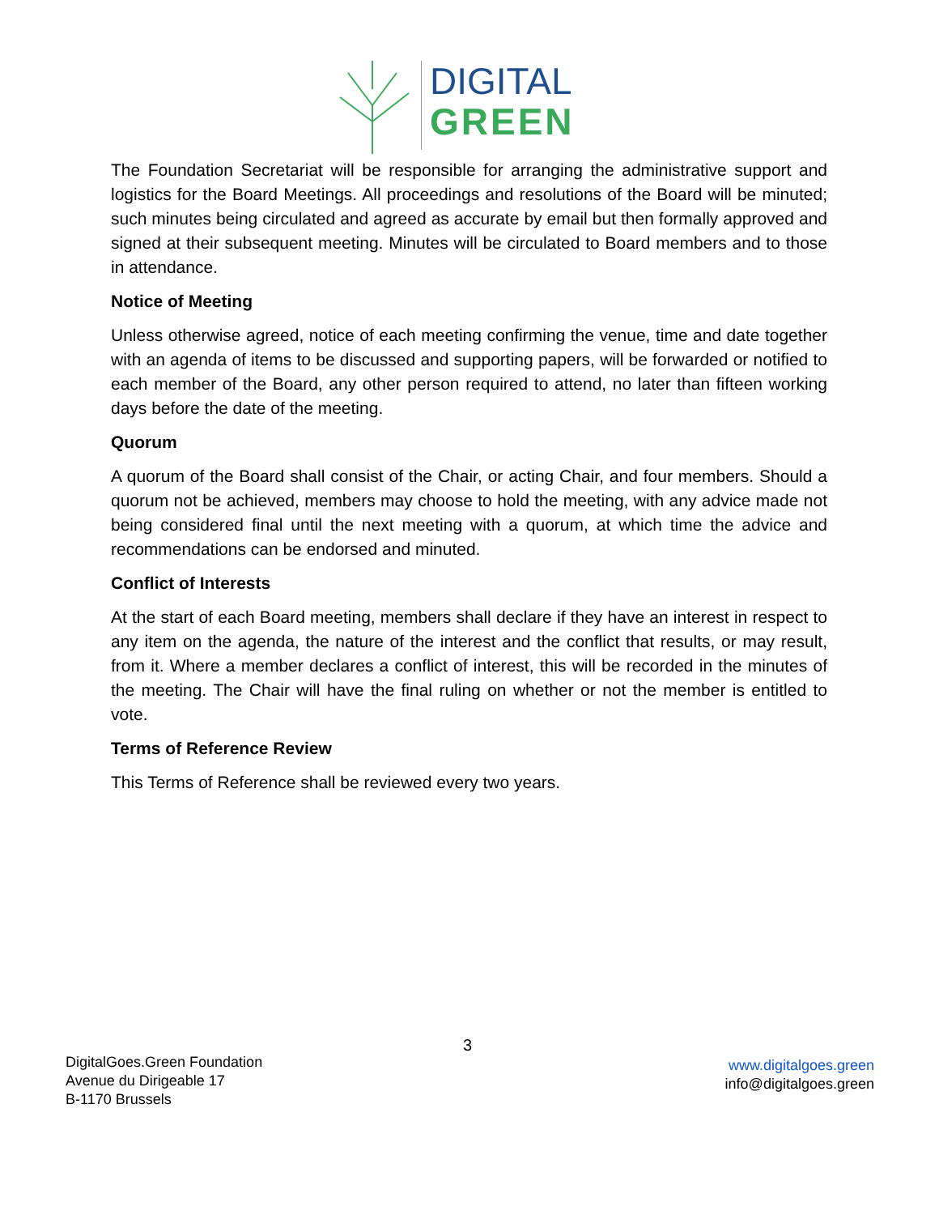DIGITAL
GREEN
The Foundation Secretariat will be responsible for arranging the administrative support and logistics for the Board Meetings. All proceedings and resolutions of the Board will be minuted; such minutes being circulated and agreed as accurate by email but then formally approved and signed at their subsequent meeting. Minutes will be circulated to Board members and to those in attendance.
Notice of Meeting
Unless otherwise agreed, notice of each meeting confirming the venue, time and date together with an agenda of items to be discussed and supporting papers, will be forwarded or notified to each member of the Board, any other person required to attend, no later than fifteen working days before the date of the meeting.
Quorum
A quorum of the Board shall consist of the Chair, or acting Chair, and four members. Should a quorum not be achieved, members may choose to hold the meeting, with any advice made not being considered final until the next meeting with a quorum, at which time the advice and recommendations can be endorsed and minuted.
Conflict of Interests
At the start of each Board meeting, members shall declare if they have an interest in respect to any item on the agenda, the nature of the interest and the conflict that results, or may result, from it. Where a member declares a conflict of interest, this will be recorded in the minutes of the meeting. The Chair will have the final ruling on whether or not the member is entitled to vote.
Terms of Reference Review
This Terms of Reference shall be reviewed every two years.
3
DigitalGoes.Green Foundation
Avenue du Dirigeable 17
B-1170 Brussels
www.digitalgoes.green
info@digitalgoes.green